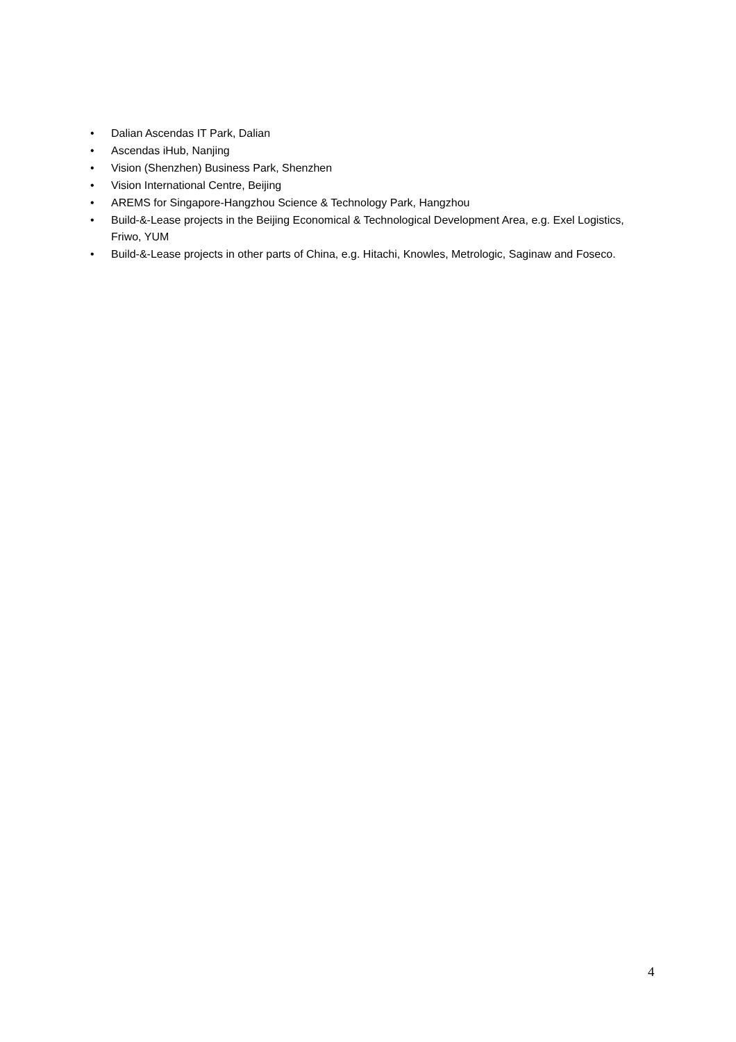• Dalian Ascendas IT Park, Dalian
• Ascendas iHub, Nanjing
• Vision (Shenzhen) Business Park, Shenzhen
• Vision International Centre, Beijing
• AREMS for Singapore-Hangzhou Science & Technology Park, Hangzhou
• Build-&-Lease projects in the Beijing Economical & Technological Development Area, e.g. Exel Logistics, Friwo, YUM
• Build-&-Lease projects in other parts of China, e.g. Hitachi, Knowles, Metrologic, Saginaw and Foseco.
4